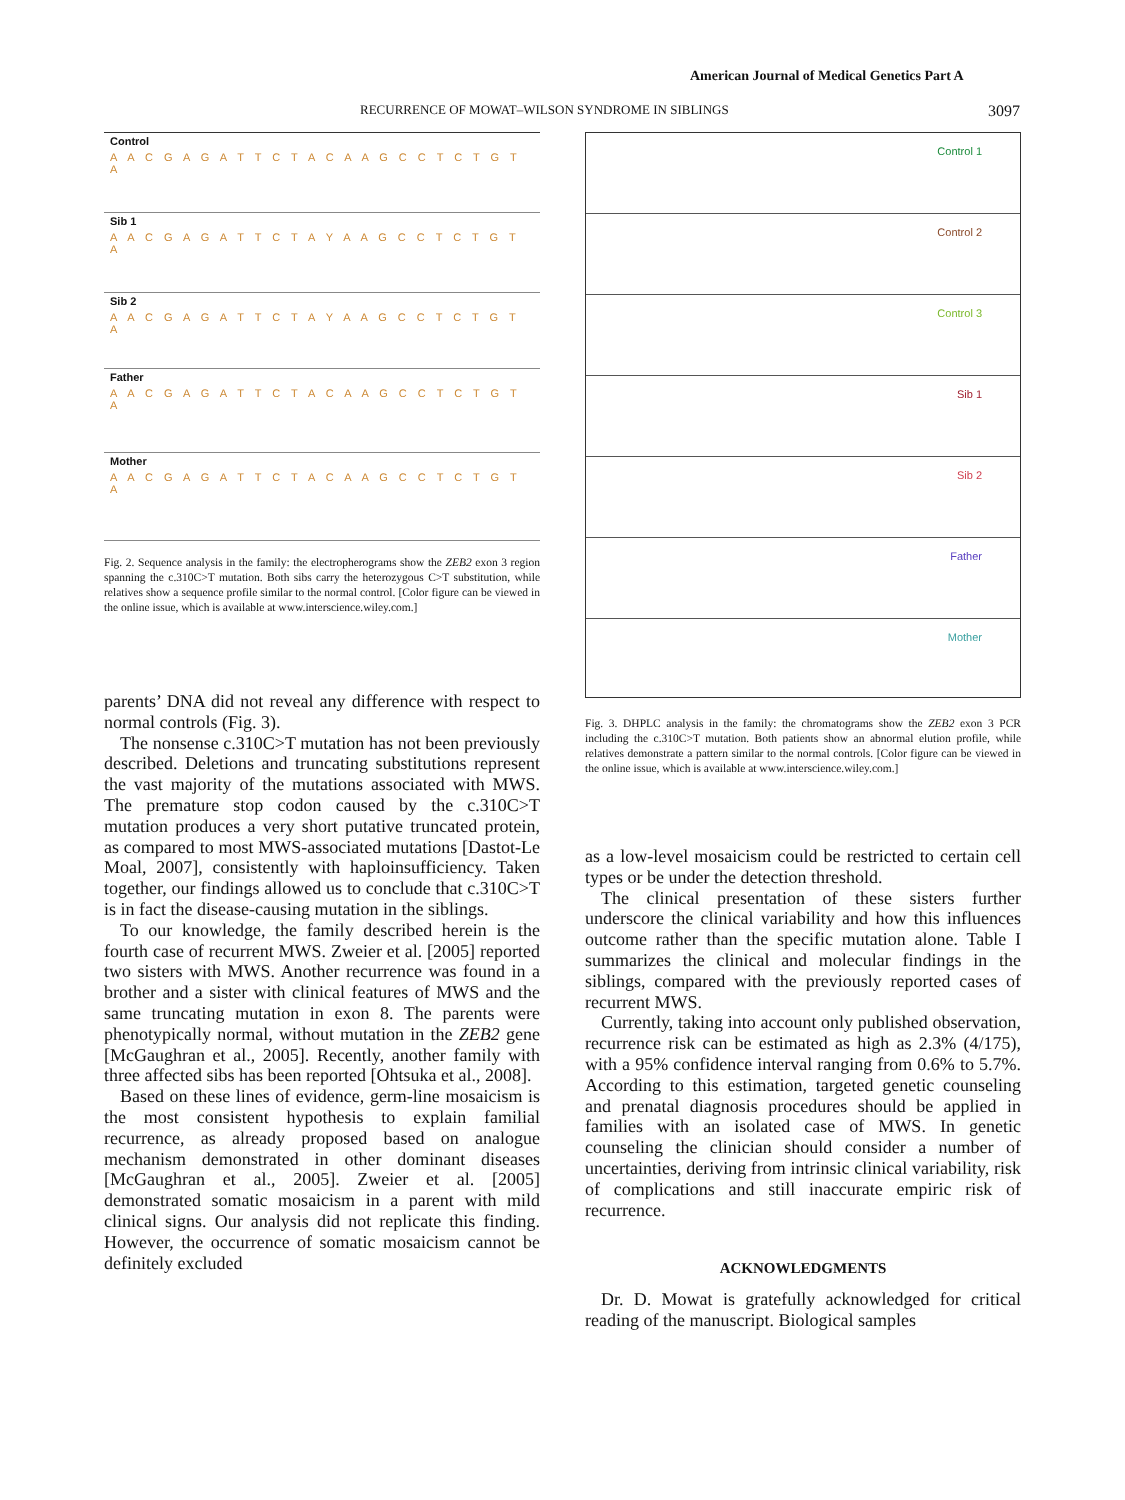American Journal of Medical Genetics Part A
RECURRENCE OF MOWAT–WILSON SYNDROME IN SIBLINGS 3097
Control
A A C G A G A T T C T A C A A G C C T C T G T A
Sib 1
A A C G A G A T T C T A Y A A G C C T C T G T A
Sib 2
A A C G A G A T T C T A Y A A G C C T C T G T A
Father
A A C G A G A T T C T A C A A G C C T C T G T A
Mother
A A C G A G A T T C T A C A A G C C T C T G T A
Fig. 2. Sequence analysis in the family: the electropherograms show the ZEB2 exon 3 region spanning the c.310C>T mutation. Both sibs carry the heterozygous C>T substitution, while relatives show a sequence profile similar to the normal control. [Color figure can be viewed in the online issue, which is available at www.interscience.wiley.com.]
parents’ DNA did not reveal any difference with respect to normal controls (Fig. 3).
The nonsense c.310C>T mutation has not been previously described. Deletions and truncating substitutions represent the vast majority of the mutations associated with MWS. The premature stop codon caused by the c.310C>T mutation produces a very short putative truncated protein, as compared to most MWS-associated mutations [Dastot-Le Moal, 2007], consistently with haploinsufficiency. Taken together, our findings allowed us to conclude that c.310C>T is in fact the disease-causing mutation in the siblings.
To our knowledge, the family described herein is the fourth case of recurrent MWS. Zweier et al. [2005] reported two sisters with MWS. Another recurrence was found in a brother and a sister with clinical features of MWS and the same truncating mutation in exon 8. The parents were phenotypically normal, without mutation in the ZEB2 gene [McGaughran et al., 2005]. Recently, another family with three affected sibs has been reported [Ohtsuka et al., 2008].
Based on these lines of evidence, germ-line mosaicism is the most consistent hypothesis to explain familial recurrence, as already proposed based on analogue mechanism demonstrated in other dominant diseases [McGaughran et al., 2005]. Zweier et al. [2005] demonstrated somatic mosaicism in a parent with mild clinical signs. Our analysis did not replicate this finding. However, the occurrence of somatic mosaicism cannot be definitely excluded
Control 1
Control 2
Control 3
Sib 1
Sib 2
Father
Mother
Fig. 3. DHPLC analysis in the family: the chromatograms show the ZEB2 exon 3 PCR including the c.310C>T mutation. Both patients show an abnormal elution profile, while relatives demonstrate a pattern similar to the normal controls. [Color figure can be viewed in the online issue, which is available at www.interscience.wiley.com.]
as a low-level mosaicism could be restricted to certain cell types or be under the detection threshold.
The clinical presentation of these sisters further underscore the clinical variability and how this influences outcome rather than the specific mutation alone. Table I summarizes the clinical and molecular findings in the siblings, compared with the previously reported cases of recurrent MWS.
Currently, taking into account only published observation, recurrence risk can be estimated as high as 2.3% (4/175), with a 95% confidence interval ranging from 0.6% to 5.7%. According to this estimation, targeted genetic counseling and prenatal diagnosis procedures should be applied in families with an isolated case of MWS. In genetic counseling the clinician should consider a number of uncertainties, deriving from intrinsic clinical variability, risk of complications and still inaccurate empiric risk of recurrence.
ACKNOWLEDGMENTS
Dr. D. Mowat is gratefully acknowledged for critical reading of the manuscript. Biological samples